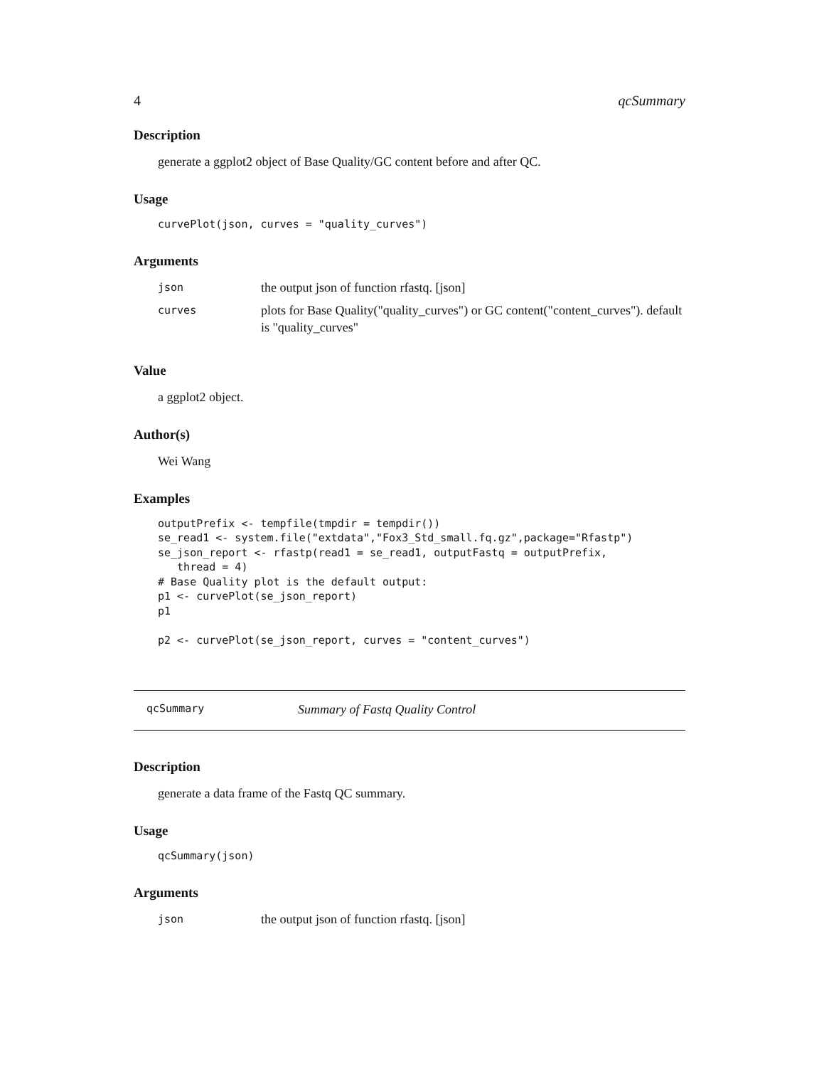4 qcSummary
Description
generate a ggplot2 object of Base Quality/GC content before and after QC.
Usage
curvePlot(json, curves = "quality_curves")
Arguments
| json | the output json of function rfastq. [json] |
| curves | plots for Base Quality("quality_curves") or GC content("content_curves"). default is "quality_curves" |
Value
a ggplot2 object.
Author(s)
Wei Wang
Examples
outputPrefix <- tempfile(tmpdir = tempdir()) se_read1 <- system.file("extdata","Fox3_Std_small.fq.gz",package="Rfastp") se_json_report <- rfastp(read1 = se_read1, outputFastq = outputPrefix, thread = 4) # Base Quality plot is the default output: p1 <- curvePlot(se_json_report) p1 p2 <- curvePlot(se_json_report, curves = "content_curves")
qcSummary Summary of Fastq Quality Control
Description
generate a data frame of the Fastq QC summary.
Usage
qcSummary(json)
Arguments
| json | the output json of function rfastq. [json] |